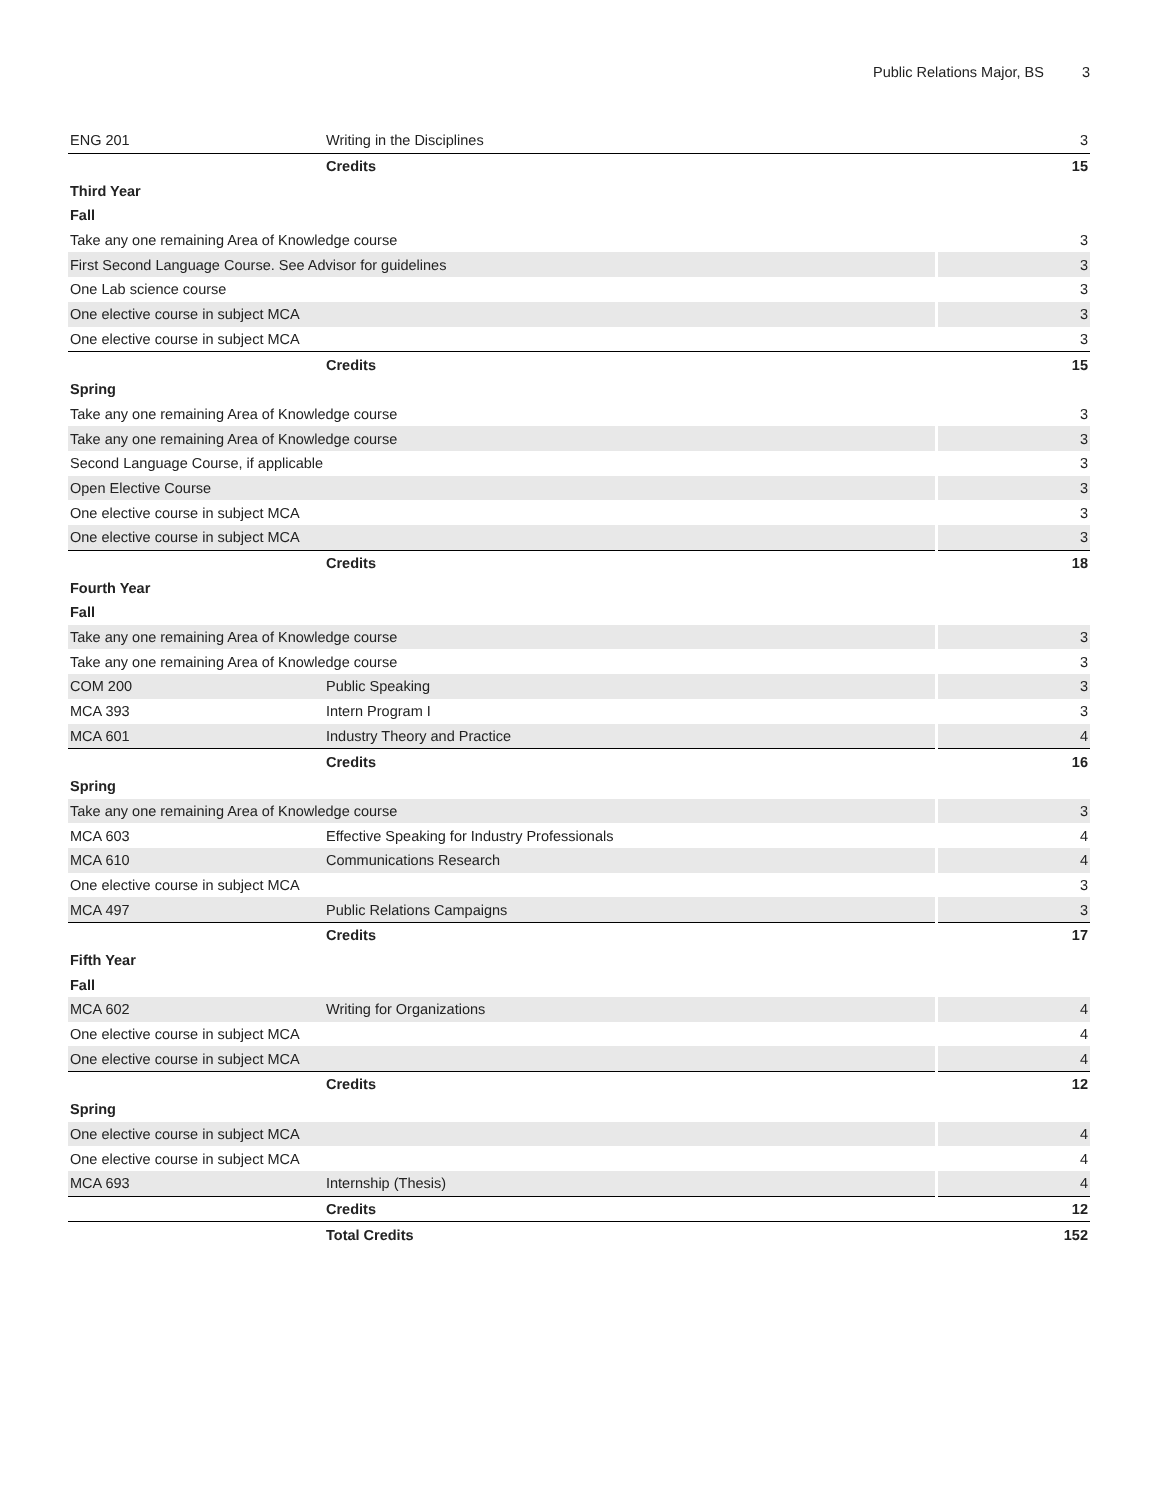Public Relations Major, BS 3
| ENG 201 | Writing in the Disciplines | 3 |
| | Credits | 15 |
| Third Year | | |
| Fall | | |
| Take any one remaining Area of Knowledge course | | 3 |
| First Second Language Course. See Advisor for guidelines | | 3 |
| One Lab science course | | 3 |
| One elective course in subject MCA | | 3 |
| One elective course in subject MCA | | 3 |
| | Credits | 15 |
| Spring | | |
| Take any one remaining Area of Knowledge course | | 3 |
| Take any one remaining Area of Knowledge course | | 3 |
| Second Language Course, if applicable | | 3 |
| Open Elective Course | | 3 |
| One elective course in subject MCA | | 3 |
| One elective course in subject MCA | | 3 |
| | Credits | 18 |
| Fourth Year | | |
| Fall | | |
| Take any one remaining Area of Knowledge course | | 3 |
| Take any one remaining Area of Knowledge course | | 3 |
| COM 200 | Public Speaking | 3 |
| MCA 393 | Intern Program I | 3 |
| MCA 601 | Industry Theory and Practice | 4 |
| | Credits | 16 |
| Spring | | |
| Take any one remaining Area of Knowledge course | | 3 |
| MCA 603 | Effective Speaking for Industry Professionals | 4 |
| MCA 610 | Communications Research | 4 |
| One elective course in subject MCA | | 3 |
| MCA 497 | Public Relations Campaigns | 3 |
| | Credits | 17 |
| Fifth Year | | |
| Fall | | |
| MCA 602 | Writing for Organizations | 4 |
| One elective course in subject MCA | | 4 |
| One elective course in subject MCA | | 4 |
| | Credits | 12 |
| Spring | | |
| One elective course in subject MCA | | 4 |
| One elective course in subject MCA | | 4 |
| MCA 693 | Internship (Thesis) | 4 |
| | Credits | 12 |
| | Total Credits | 152 |